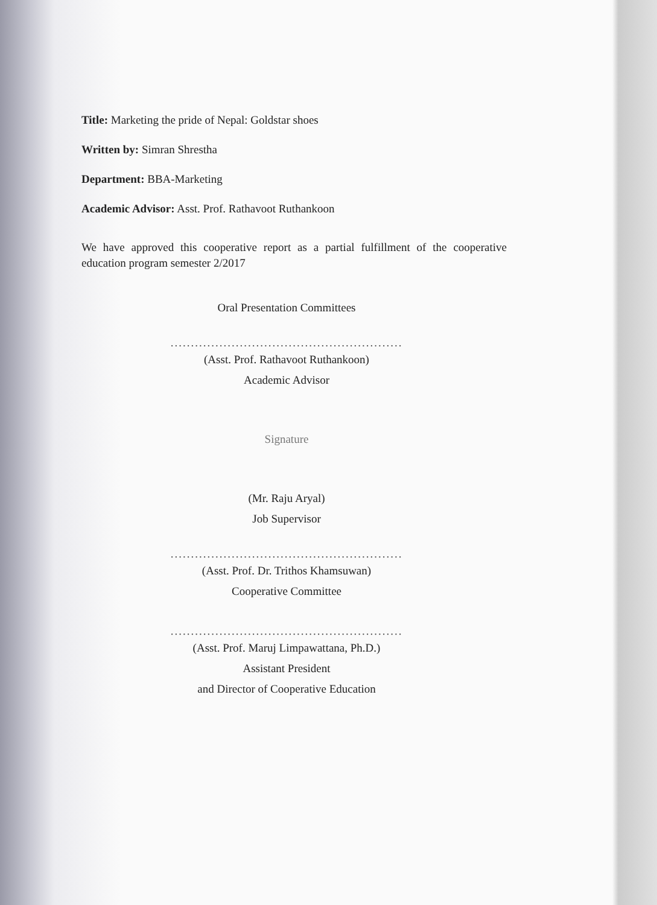Title: Marketing the pride of Nepal: Goldstar shoes
Written by: Simran Shrestha
Department: BBA-Marketing
Academic Advisor: Asst. Prof. Rathavoot Ruthankoon
We have approved this cooperative report as a partial fulfillment of the cooperative education program semester 2/2017
Oral Presentation Committees
.........................................................
(Asst. Prof. Rathavoot Ruthankoon)
Academic Advisor
Signature
(Mr. Raju Aryal)
Job Supervisor
.........................................................
(Asst. Prof. Dr. Trithos Khamsuwan)
Cooperative Committee
.........................................................
(Asst. Prof. Maruj Limpawattana, Ph.D.)
Assistant President
and Director of Cooperative Education